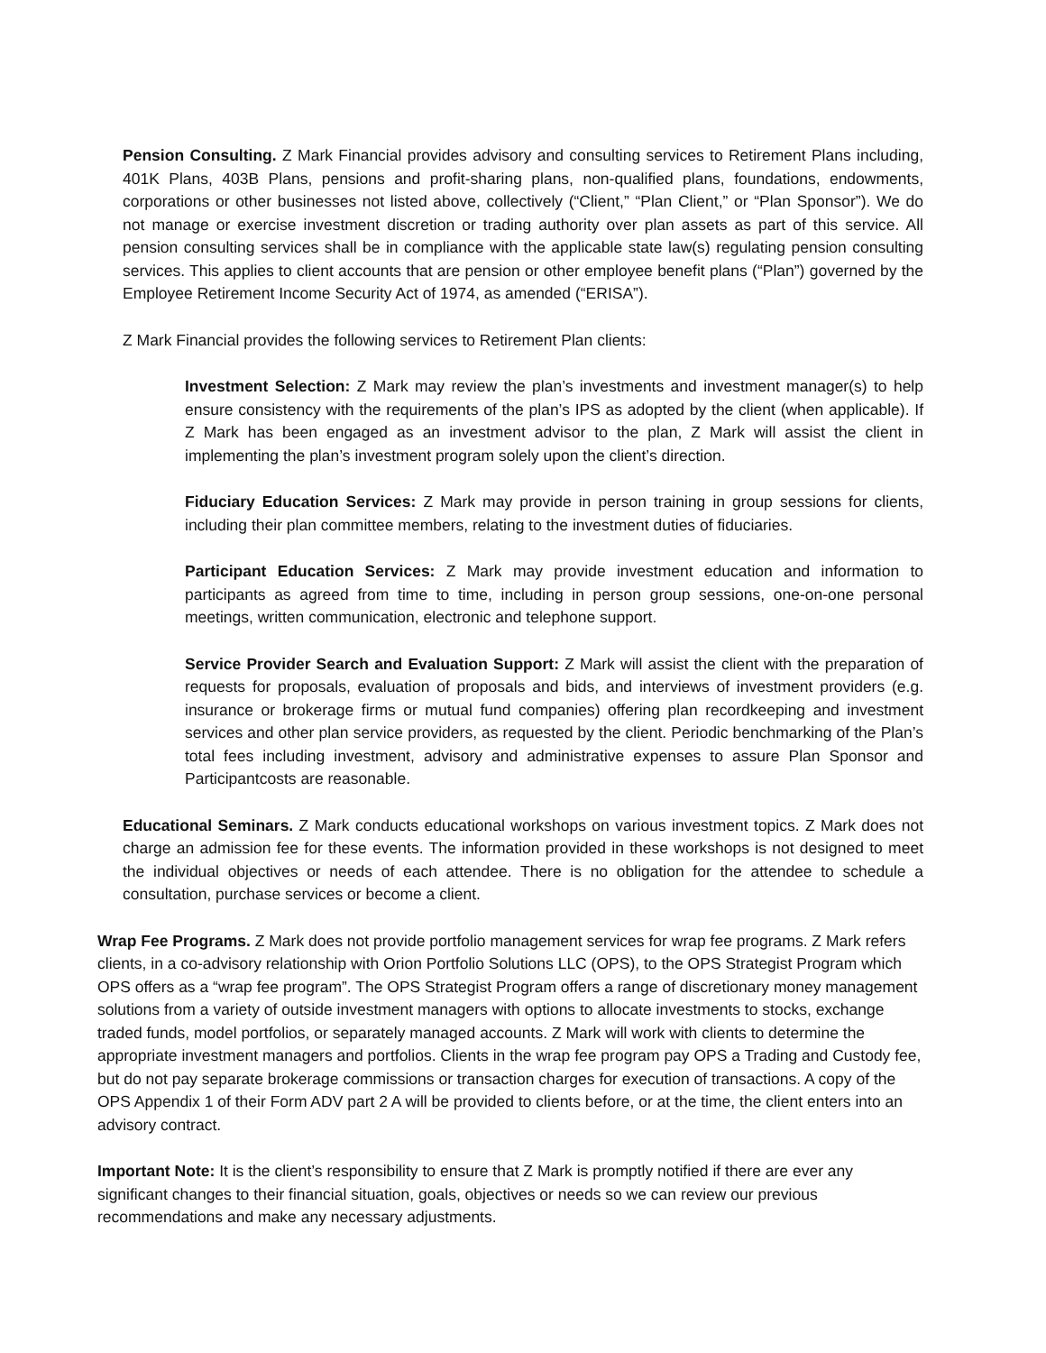Pension Consulting. Z Mark Financial provides advisory and consulting services to Retirement Plans including, 401K Plans, 403B Plans, pensions and profit-sharing plans, non-qualified plans, foundations, endowments, corporations or other businesses not listed above, collectively (“Client,” “Plan Client,” or “Plan Sponsor”). We do not manage or exercise investment discretion or trading authority over plan assets as part of this service. All pension consulting services shall be in compliance with the applicable state law(s) regulating pension consulting services. This applies to client accounts that are pension or other employee benefit plans (“Plan”) governed by the Employee Retirement Income Security Act of 1974, as amended (“ERISA”).
Z Mark Financial provides the following services to Retirement Plan clients:
Investment Selection: Z Mark may review the plan’s investments and investment manager(s) to help ensure consistency with the requirements of the plan’s IPS as adopted by the client (when applicable). If Z Mark has been engaged as an investment advisor to the plan, Z Mark will assist the client in implementing the plan’s investment program solely upon the client’s direction.
Fiduciary Education Services: Z Mark may provide in person training in group sessions for clients, including their plan committee members, relating to the investment duties of fiduciaries.
Participant Education Services: Z Mark may provide investment education and information to participants as agreed from time to time, including in person group sessions, one-on-one personal meetings, written communication, electronic and telephone support.
Service Provider Search and Evaluation Support: Z Mark will assist the client with the preparation of requests for proposals, evaluation of proposals and bids, and interviews of investment providers (e.g. insurance or brokerage firms or mutual fund companies) offering plan recordkeeping and investment services and other plan service providers, as requested by the client. Periodic benchmarking of the Plan’s total fees including investment, advisory and administrative expenses to assure Plan Sponsor and Participantcosts are reasonable.
Educational Seminars. Z Mark conducts educational workshops on various investment topics. Z Mark does not charge an admission fee for these events. The information provided in these workshops is not designed to meet the individual objectives or needs of each attendee. There is no obligation for the attendee to schedule a consultation, purchase services or become a client.
Wrap Fee Programs. Z Mark does not provide portfolio management services for wrap fee programs. Z Mark refers clients, in a co-advisory relationship with Orion Portfolio Solutions LLC (OPS), to the OPS Strategist Program which OPS offers as a “wrap fee program”. The OPS Strategist Program offers a range of discretionary money management solutions from a variety of outside investment managers with options to allocate investments to stocks, exchange traded funds, model portfolios, or separately managed accounts. Z Mark will work with clients to determine the appropriate investment managers and portfolios. Clients in the wrap fee program pay OPS a Trading and Custody fee, but do not pay separate brokerage commissions or transaction charges for execution of transactions. A copy of the OPS Appendix 1 of their Form ADV part 2 A will be provided to clients before, or at the time, the client enters into an advisory contract.
Important Note: It is the client’s responsibility to ensure that Z Mark is promptly notified if there are ever any significant changes to their financial situation, goals, objectives or needs so we can review our previous recommendations and make any necessary adjustments.